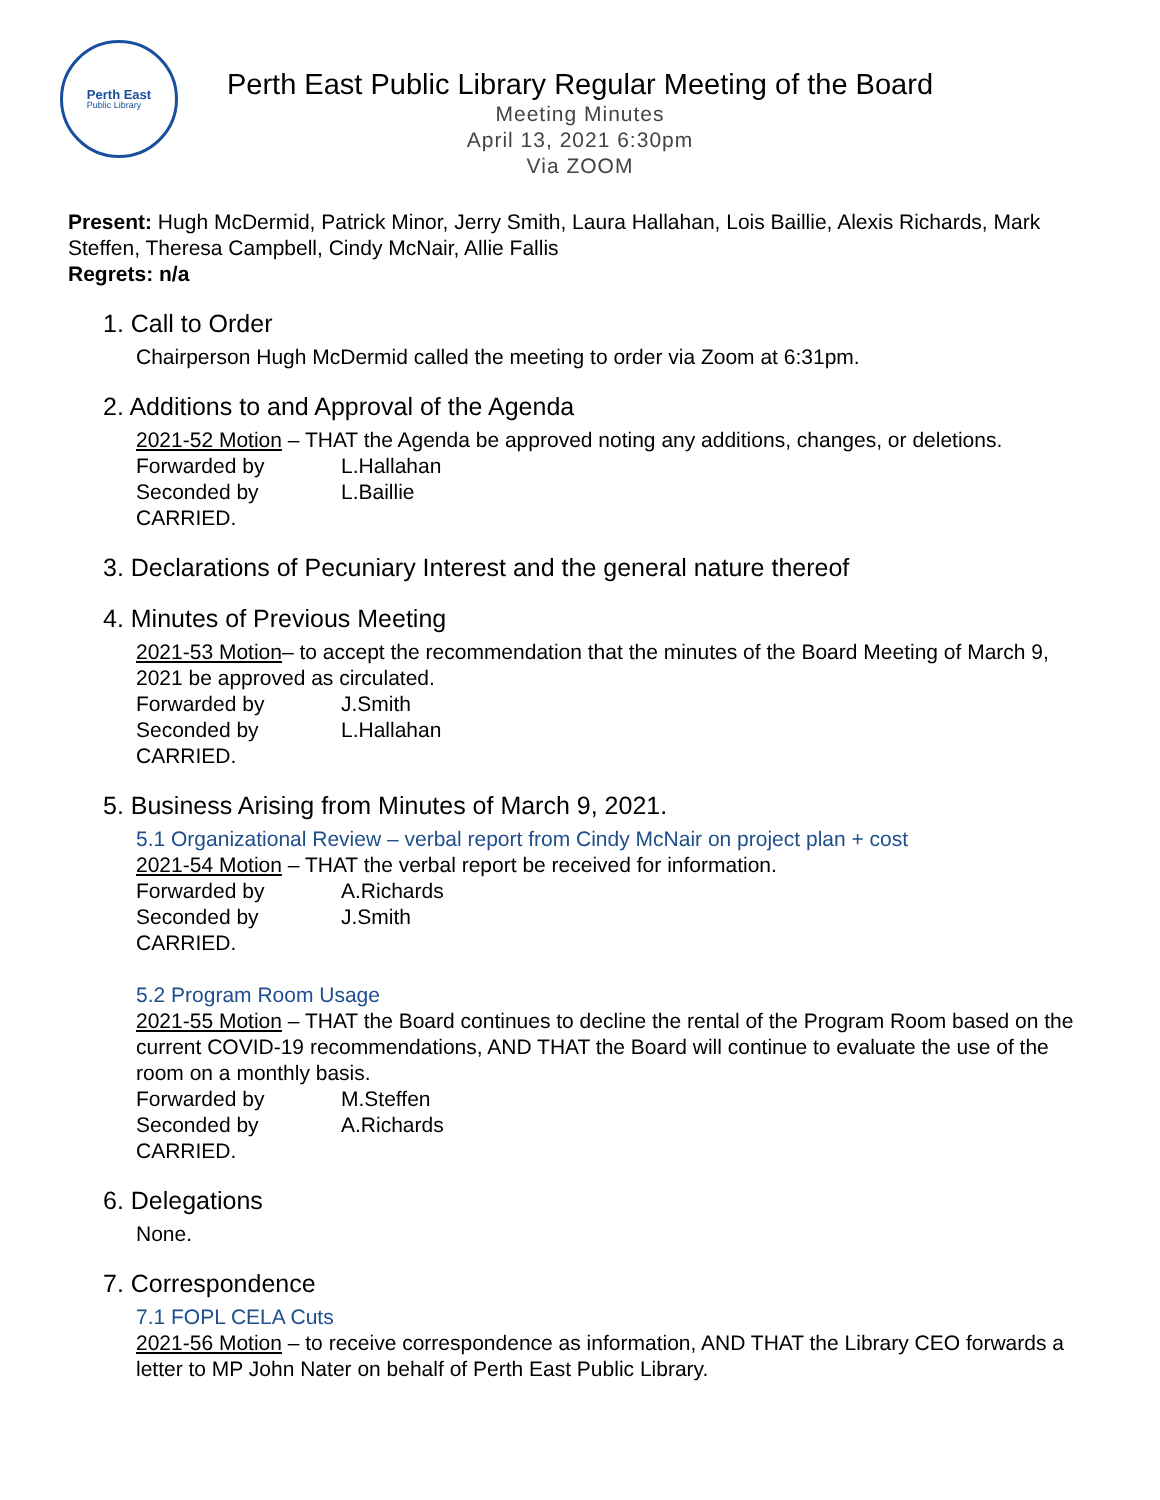Perth East
Public Library
Perth East Public Library Regular Meeting of the Board
Meeting Minutes
April 13, 2021 6:30pm
Via ZOOM
Present: Hugh McDermid, Patrick Minor, Jerry Smith, Laura Hallahan, Lois Baillie, Alexis Richards, Mark Steffen, Theresa Campbell, Cindy McNair, Allie Fallis
Regrets: n/a
1. Call to Order
Chairperson Hugh McDermid called the meeting to order via Zoom at 6:31pm.
2. Additions to and Approval of the Agenda
2021-52 Motion – THAT the Agenda be approved noting any additions, changes, or deletions.
Forwarded by L.Hallahan
Seconded by L.Baillie
CARRIED.
3. Declarations of Pecuniary Interest and the general nature thereof
4. Minutes of Previous Meeting
2021-53 Motion– to accept the recommendation that the minutes of the Board Meeting of March 9, 2021 be approved as circulated.
Forwarded by J.Smith
Seconded by L.Hallahan
CARRIED.
5. Business Arising from Minutes of March 9, 2021.
5.1 Organizational Review – verbal report from Cindy McNair on project plan + cost
2021-54 Motion – THAT the verbal report be received for information.
Forwarded by A.Richards
Seconded by J.Smith
CARRIED.
5.2 Program Room Usage
2021-55 Motion – THAT the Board continues to decline the rental of the Program Room based on the current COVID-19 recommendations, AND THAT the Board will continue to evaluate the use of the room on a monthly basis.
Forwarded by M.Steffen
Seconded by A.Richards
CARRIED.
6. Delegations
None.
7. Correspondence
7.1 FOPL CELA Cuts
2021-56 Motion – to receive correspondence as information, AND THAT the Library CEO forwards a letter to MP John Nater on behalf of Perth East Public Library.